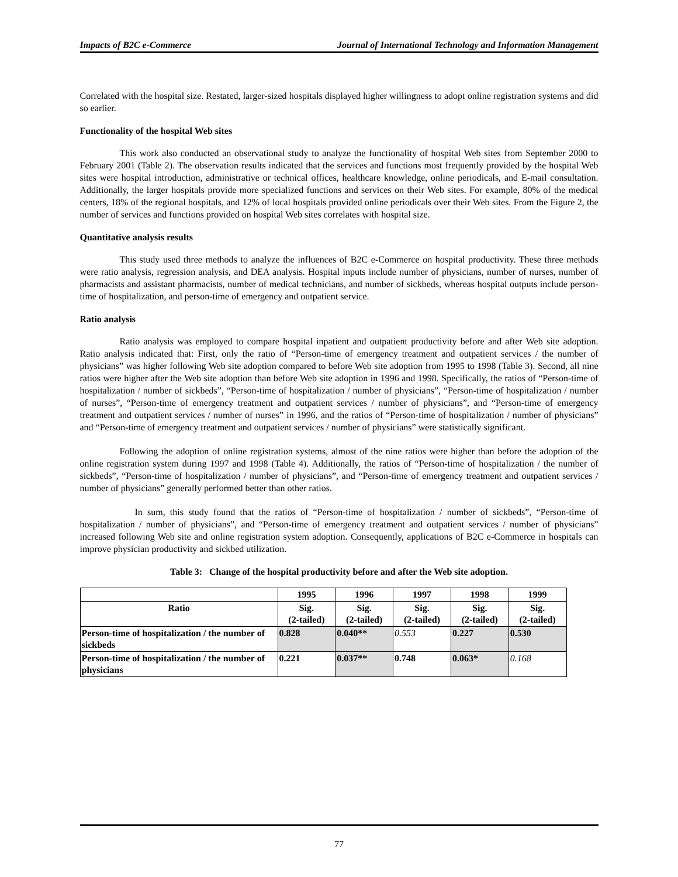Impacts of B2C e-Commerce Journal of International Technology and Information Management
Correlated with the hospital size. Restated, larger-sized hospitals displayed higher willingness to adopt online registration systems and did so earlier.
Functionality of the hospital Web sites
This work also conducted an observational study to analyze the functionality of hospital Web sites from September 2000 to February 2001 (Table 2). The observation results indicated that the services and functions most frequently provided by the hospital Web sites were hospital introduction, administrative or technical offices, healthcare knowledge, online periodicals, and E-mail consultation. Additionally, the larger hospitals provide more specialized functions and services on their Web sites. For example, 80% of the medical centers, 18% of the regional hospitals, and 12% of local hospitals provided online periodicals over their Web sites. From the Figure 2, the number of services and functions provided on hospital Web sites correlates with hospital size.
Quantitative analysis results
This study used three methods to analyze the influences of B2C e-Commerce on hospital productivity. These three methods were ratio analysis, regression analysis, and DEA analysis. Hospital inputs include number of physicians, number of nurses, number of pharmacists and assistant pharmacists, number of medical technicians, and number of sickbeds, whereas hospital outputs include person-time of hospitalization, and person-time of emergency and outpatient service.
Ratio analysis
Ratio analysis was employed to compare hospital inpatient and outpatient productivity before and after Web site adoption. Ratio analysis indicated that: First, only the ratio of “Person-time of emergency treatment and outpatient services / the number of physicians” was higher following Web site adoption compared to before Web site adoption from 1995 to 1998 (Table 3). Second, all nine ratios were higher after the Web site adoption than before Web site adoption in 1996 and 1998. Specifically, the ratios of “Person-time of hospitalization / number of sickbeds”, “Person-time of hospitalization / number of physicians”, “Person-time of hospitalization / number of nurses”, “Person-time of emergency treatment and outpatient services / number of physicians”, and “Person-time of emergency treatment and outpatient services / number of nurses” in 1996, and the ratios of “Person-time of hospitalization / number of physicians” and “Person-time of emergency treatment and outpatient services / number of physicians” were statistically significant.
Following the adoption of online registration systems, almost of the nine ratios were higher than before the adoption of the online registration system during 1997 and 1998 (Table 4). Additionally, the ratios of “Person-time of hospitalization / the number of sickbeds”, “Person-time of hospitalization / number of physicians”, and “Person-time of emergency treatment and outpatient services / number of physicians” generally performed better than other ratios.
In sum, this study found that the ratios of “Person-time of hospitalization / number of sickbeds”, “Person-time of hospitalization / number of physicians”, and “Person-time of emergency treatment and outpatient services / number of physicians” increased following Web site and online registration system adoption. Consequently, applications of B2C e-Commerce in hospitals can improve physician productivity and sickbed utilization.
Table 3: Change of the hospital productivity before and after the Web site adoption.
| | 1995 | 1996 | 1997 | 1998 | 1999 |
| --- | --- | --- | --- | --- | --- |
| Ratio | Sig. (2-tailed) | Sig. (2-tailed) | Sig. (2-tailed) | Sig. (2-tailed) | Sig. (2-tailed) |
| Person-time of hospitalization / the number of sickbeds | 0.828 | 0.040** | 0.553 | 0.227 | 0.530 |
| Person-time of hospitalization / the number of physicians | 0.221 | 0.037** | 0.748 | 0.063* | 0.168 |
77